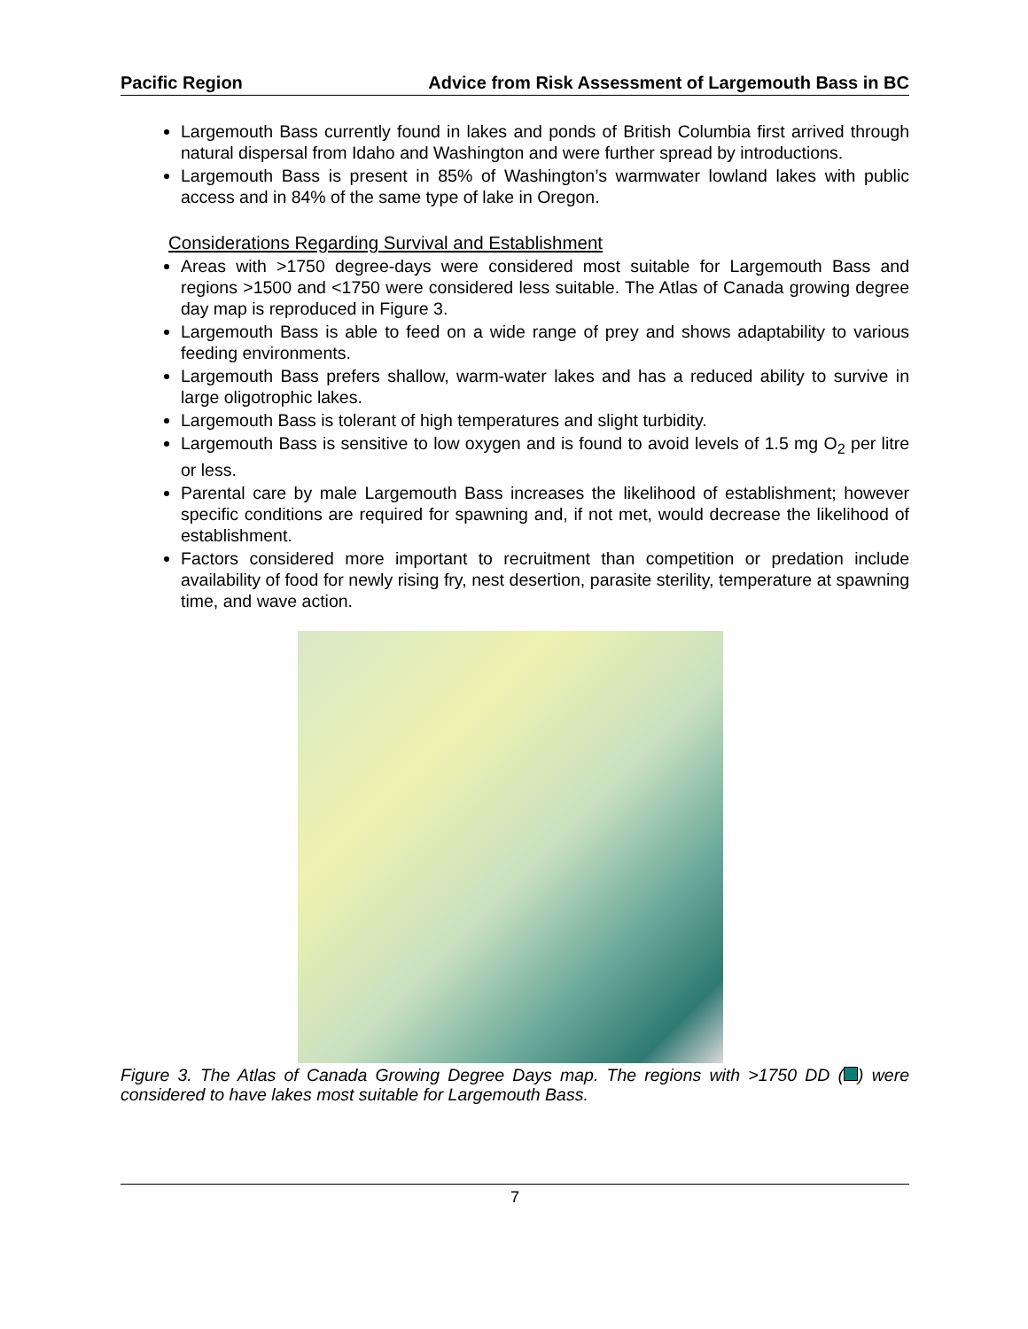Pacific Region Advice from Risk Assessment of Largemouth Bass in BC
Largemouth Bass currently found in lakes and ponds of British Columbia first arrived through natural dispersal from Idaho and Washington and were further spread by introductions.
Largemouth Bass is present in 85% of Washington’s warmwater lowland lakes with public access and in 84% of the same type of lake in Oregon.
Considerations Regarding Survival and Establishment
Areas with >1750 degree-days were considered most suitable for Largemouth Bass and regions >1500 and <1750 were considered less suitable. The Atlas of Canada growing degree day map is reproduced in Figure 3.
Largemouth Bass is able to feed on a wide range of prey and shows adaptability to various feeding environments.
Largemouth Bass prefers shallow, warm-water lakes and has a reduced ability to survive in large oligotrophic lakes.
Largemouth Bass is tolerant of high temperatures and slight turbidity.
Largemouth Bass is sensitive to low oxygen and is found to avoid levels of 1.5 mg O<sub>2</sub> per litre or less.
Parental care by male Largemouth Bass increases the likelihood of establishment; however specific conditions are required for spawning and, if not met, would decrease the likelihood of establishment.
Factors considered more important to recruitment than competition or predation include availability of food for newly rising fry, nest desertion, parasite sterility, temperature at spawning time, and wave action.
Figure 3. The Atlas of Canada Growing Degree Days map. The regions with >1750 DD ( ) were considered to have lakes most suitable for Largemouth Bass.
7